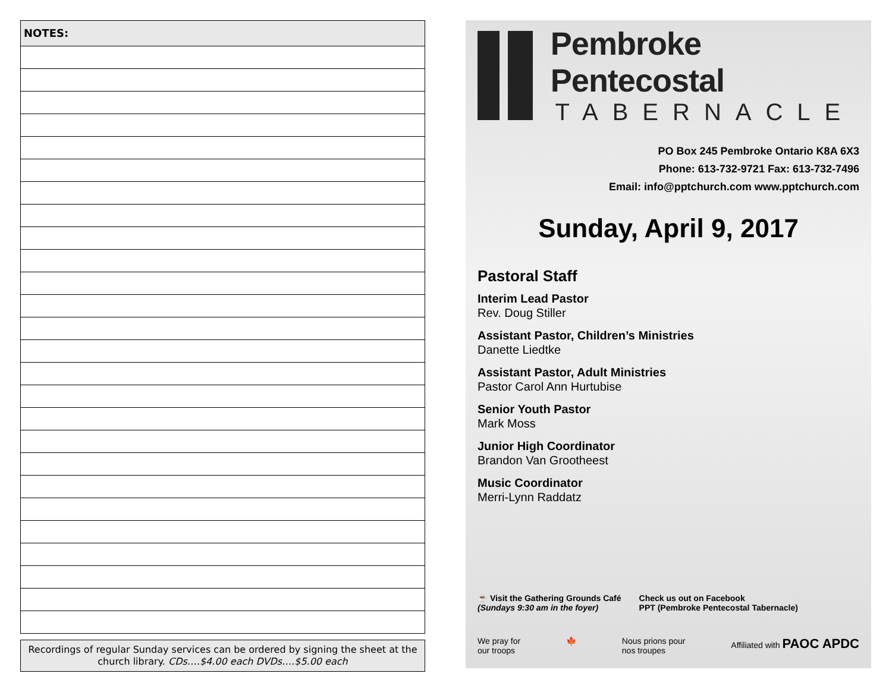NOTES:
Recordings of regular Sunday services can be ordered by signing the sheet at the church library. CDs….$4.00 each DVDs….$5.00 each
Pembroke Pentecostal
TABERNACLE
PO Box 245 Pembroke Ontario K8A 6X3
Phone: 613-732-9721 Fax: 613-732-7496
Email: info@pptchurch.com www.pptchurch.com
Sunday, April 9, 2017
Pastoral Staff
Interim Lead Pastor
Rev. Doug Stiller
Assistant Pastor, Children’s Ministries
Danette Liedtke
Assistant Pastor, Adult Ministries
Pastor Carol Ann Hurtubise
Senior Youth Pastor
Mark Moss
Junior High Coordinator
Brandon Van Grootheest
Music Coordinator
Merri-Lynn Raddatz
☕ Visit the Gathering Grounds Café
(Sundays 9:30 am in the foyer)
Check us out on Facebook
PPT (Pembroke Pentecostal Tabernacle)
We pray for
our troops
🍁 Nous prions pour
nos troupes
Affiliated with PAOC APDC